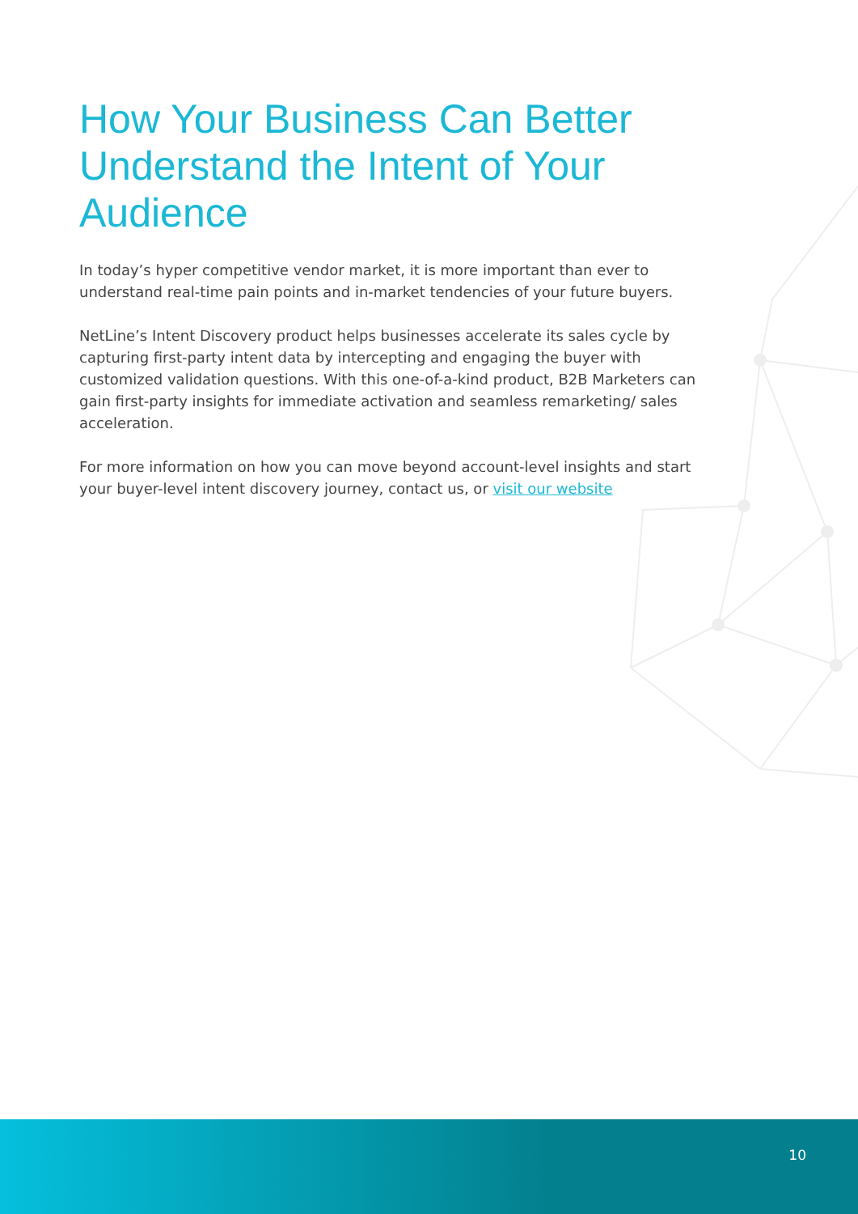How Your Business Can Better Understand the Intent of Your Audience
In today’s hyper competitive vendor market, it is more important than ever to understand real-time pain points and in-market tendencies of your future buyers.
NetLine’s Intent Discovery product helps businesses accelerate its sales cycle by capturing first-party intent data by intercepting and engaging the buyer with customized validation questions. With this one-of-a-kind product, B2B Marketers can gain first-party insights for immediate activation and seamless remarketing/ sales acceleration.
For more information on how you can move beyond account-level insights and start your buyer-level intent discovery journey, contact us, or visit our website
10